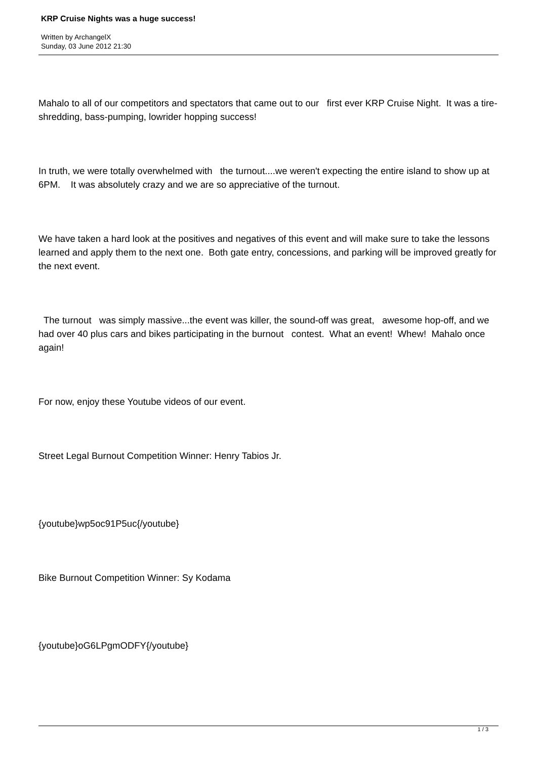KRP Cruise Nights was a huge success!
Written by ArchangelX
Sunday, 03 June 2012 21:30
Mahalo to all of our competitors and spectators that came out to our first ever KRP Cruise Night. It was a tire-shredding, bass-pumping, lowrider hopping success!
In truth, we were totally overwhelmed with the turnout....we weren't expecting the entire island to show up at 6PM. It was absolutely crazy and we are so appreciative of the turnout.
We have taken a hard look at the positives and negatives of this event and will make sure to take the lessons learned and apply them to the next one. Both gate entry, concessions, and parking will be improved greatly for the next event.
The turnout was simply massive...the event was killer, the sound-off was great, awesome hop-off, and we had over 40 plus cars and bikes participating in the burnout contest. What an event! Whew! Mahalo once again!
For now, enjoy these Youtube videos of our event.
Street Legal Burnout Competition Winner: Henry Tabios Jr.
{youtube}wp5oc91P5uc{/youtube}
Bike Burnout Competition Winner: Sy Kodama
{youtube}oG6LPgmODFY{/youtube}
1 / 3